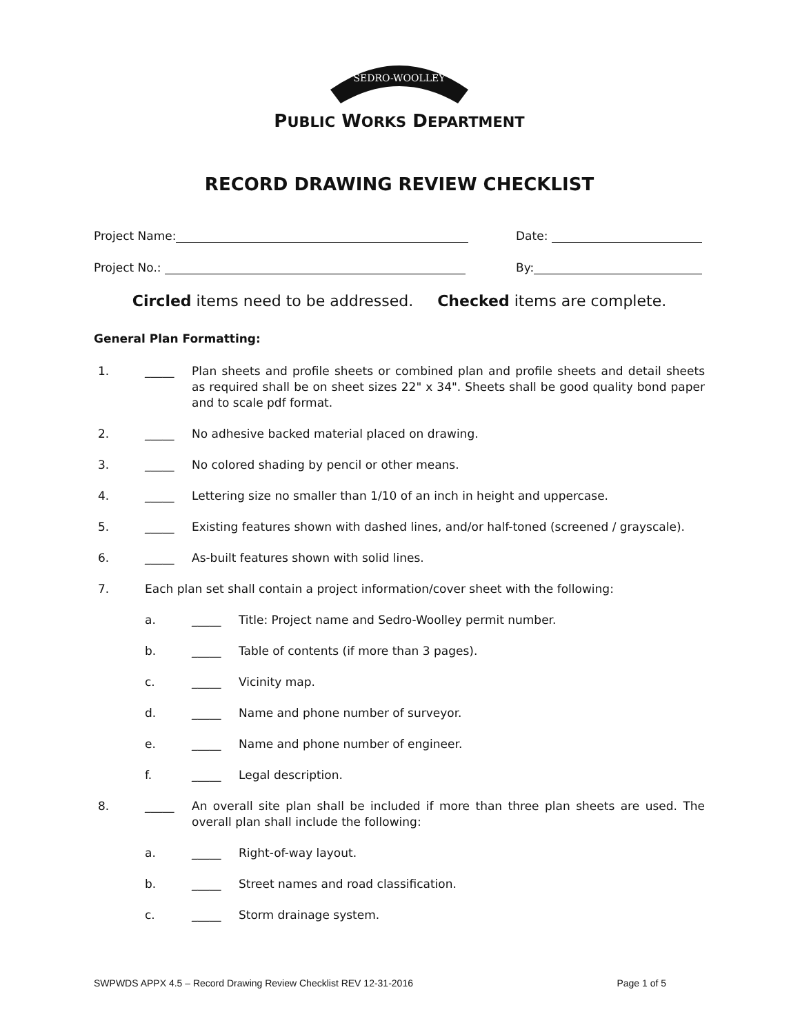SEDRO-WOOLLEY
PUBLIC WORKS DEPARTMENT
RECORD DRAWING REVIEW CHECKLIST
Project Name: Date:
Project No.: By:
Circled items need to be addressed. Checked items are complete.
General Plan Formatting:
1. _____ Plan sheets and profile sheets or combined plan and profile sheets and detail sheets as required shall be on sheet sizes 22" x 34". Sheets shall be good quality bond paper and to scale pdf format.
2. _____ No adhesive backed material placed on drawing.
3. _____ No colored shading by pencil or other means.
4. _____ Lettering size no smaller than 1/10 of an inch in height and uppercase.
5. _____ Existing features shown with dashed lines, and/or half-toned (screened / grayscale).
6. _____ As-built features shown with solid lines.
7. Each plan set shall contain a project information/cover sheet with the following:
a. _____ Title: Project name and Sedro-Woolley permit number.
b. _____ Table of contents (if more than 3 pages).
c. _____ Vicinity map.
d. _____ Name and phone number of surveyor.
e. _____ Name and phone number of engineer.
f. _____ Legal description.
8. _____ An overall site plan shall be included if more than three plan sheets are used. The overall plan shall include the following:
a. _____ Right-of-way layout.
b. _____ Street names and road classification.
c. _____ Storm drainage system.
SWPWDS APPX 4.5 – Record Drawing Review Checklist REV 12-31-2016 Page 1 of 5